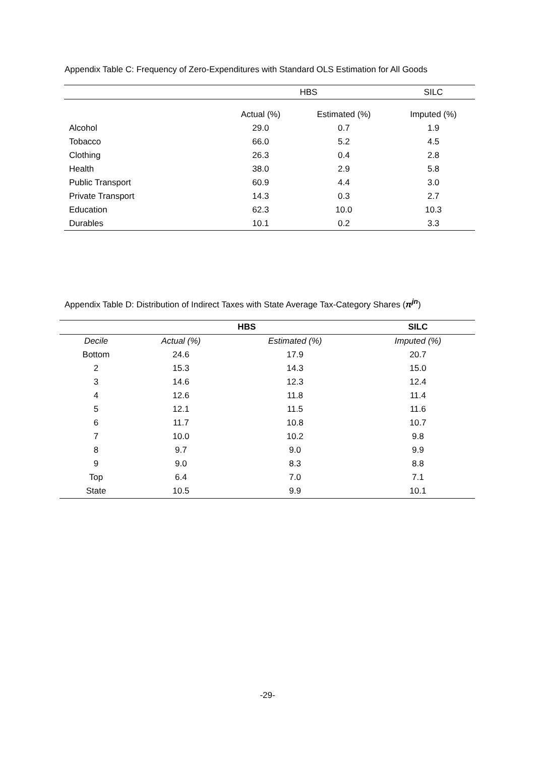Appendix Table C: Frequency of Zero-Expenditures with Standard OLS Estimation for All Goods
| | HBS | | SILC |
| --- | --- | --- | --- |
| | Actual (%) | Estimated (%) | Imputed (%) |
| Alcohol | 29.0 | 0.7 | 1.9 |
| Tobacco | 66.0 | 5.2 | 4.5 |
| Clothing | 26.3 | 0.4 | 2.8 |
| Health | 38.0 | 2.9 | 5.8 |
| Public Transport | 60.9 | 4.4 | 3.0 |
| Private Transport | 14.3 | 0.3 | 2.7 |
| Education | 62.3 | 10.0 | 10.3 |
| Durables | 10.1 | 0.2 | 3.3 |
Appendix Table D: Distribution of Indirect Taxes with State Average Tax-Category Shares (π<sup>jn</sup>)
| | HBS | | SILC |
| --- | --- | --- | --- |
| Decile | Actual (%) | Estimated (%) | Imputed (%) |
| Bottom | 24.6 | 17.9 | 20.7 |
| 2 | 15.3 | 14.3 | 15.0 |
| 3 | 14.6 | 12.3 | 12.4 |
| 4 | 12.6 | 11.8 | 11.4 |
| 5 | 12.1 | 11.5 | 11.6 |
| 6 | 11.7 | 10.8 | 10.7 |
| 7 | 10.0 | 10.2 | 9.8 |
| 8 | 9.7 | 9.0 | 9.9 |
| 9 | 9.0 | 8.3 | 8.8 |
| Top | 6.4 | 7.0 | 7.1 |
| State | 10.5 | 9.9 | 10.1 |
-29-